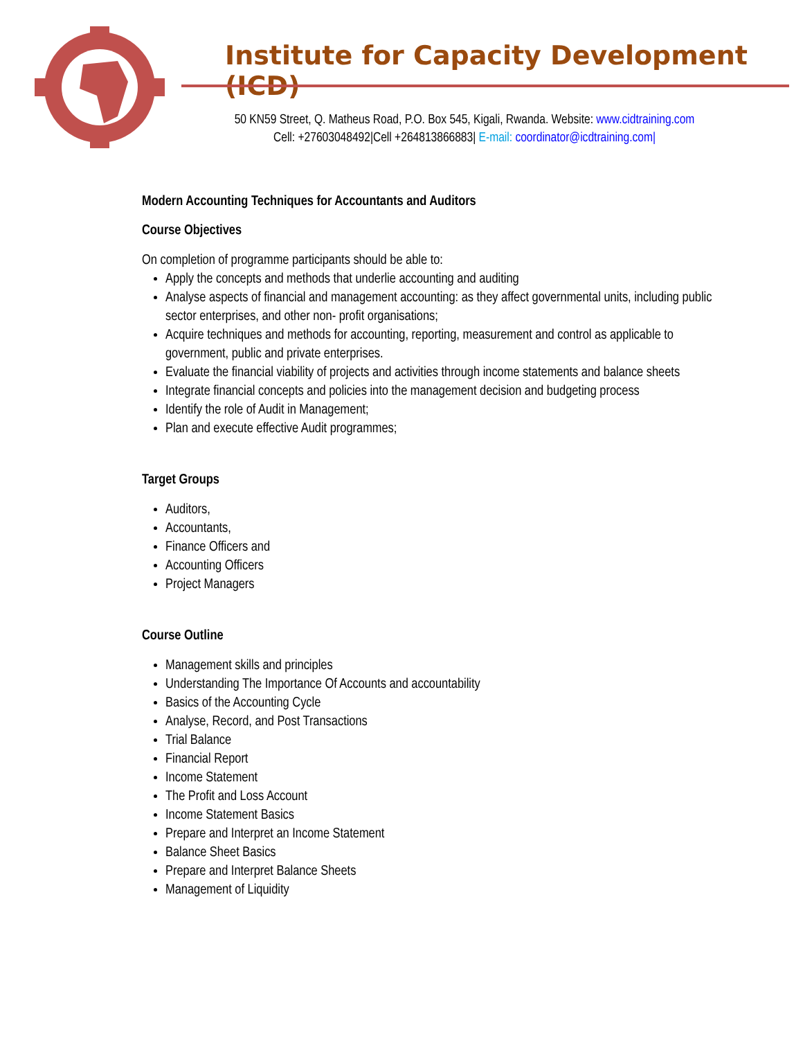Institute for Capacity Development (ICD)
50 KN59 Street, Q. Matheus Road, P.O. Box 545, Kigali, Rwanda. Website: www.cidtraining.com
Cell: +27603048492|Cell +264813866883| E-mail: coordinator@icdtraining.com|
Modern Accounting Techniques for Accountants and Auditors
Course Objectives
On completion of programme participants should be able to:
Apply the concepts and methods that underlie accounting and auditing
Analyse aspects of financial and management accounting: as they affect governmental units, including public sector enterprises, and other non- profit organisations;
Acquire techniques and methods for accounting, reporting, measurement and control as applicable to government, public and private enterprises.
Evaluate the financial viability of projects and activities through income statements and balance sheets
Integrate financial concepts and policies into the management decision and budgeting process
Identify the role of Audit in Management;
Plan and execute effective Audit programmes;
Target Groups
Auditors,
Accountants,
Finance Officers and
Accounting Officers
Project Managers
Course Outline
Management skills and principles
Understanding The Importance Of Accounts and accountability
Basics of the Accounting Cycle
Analyse, Record, and Post Transactions
Trial Balance
Financial Report
Income Statement
The Profit and Loss Account
Income Statement Basics
Prepare and Interpret an Income Statement
Balance Sheet Basics
Prepare and Interpret Balance Sheets
Management of Liquidity